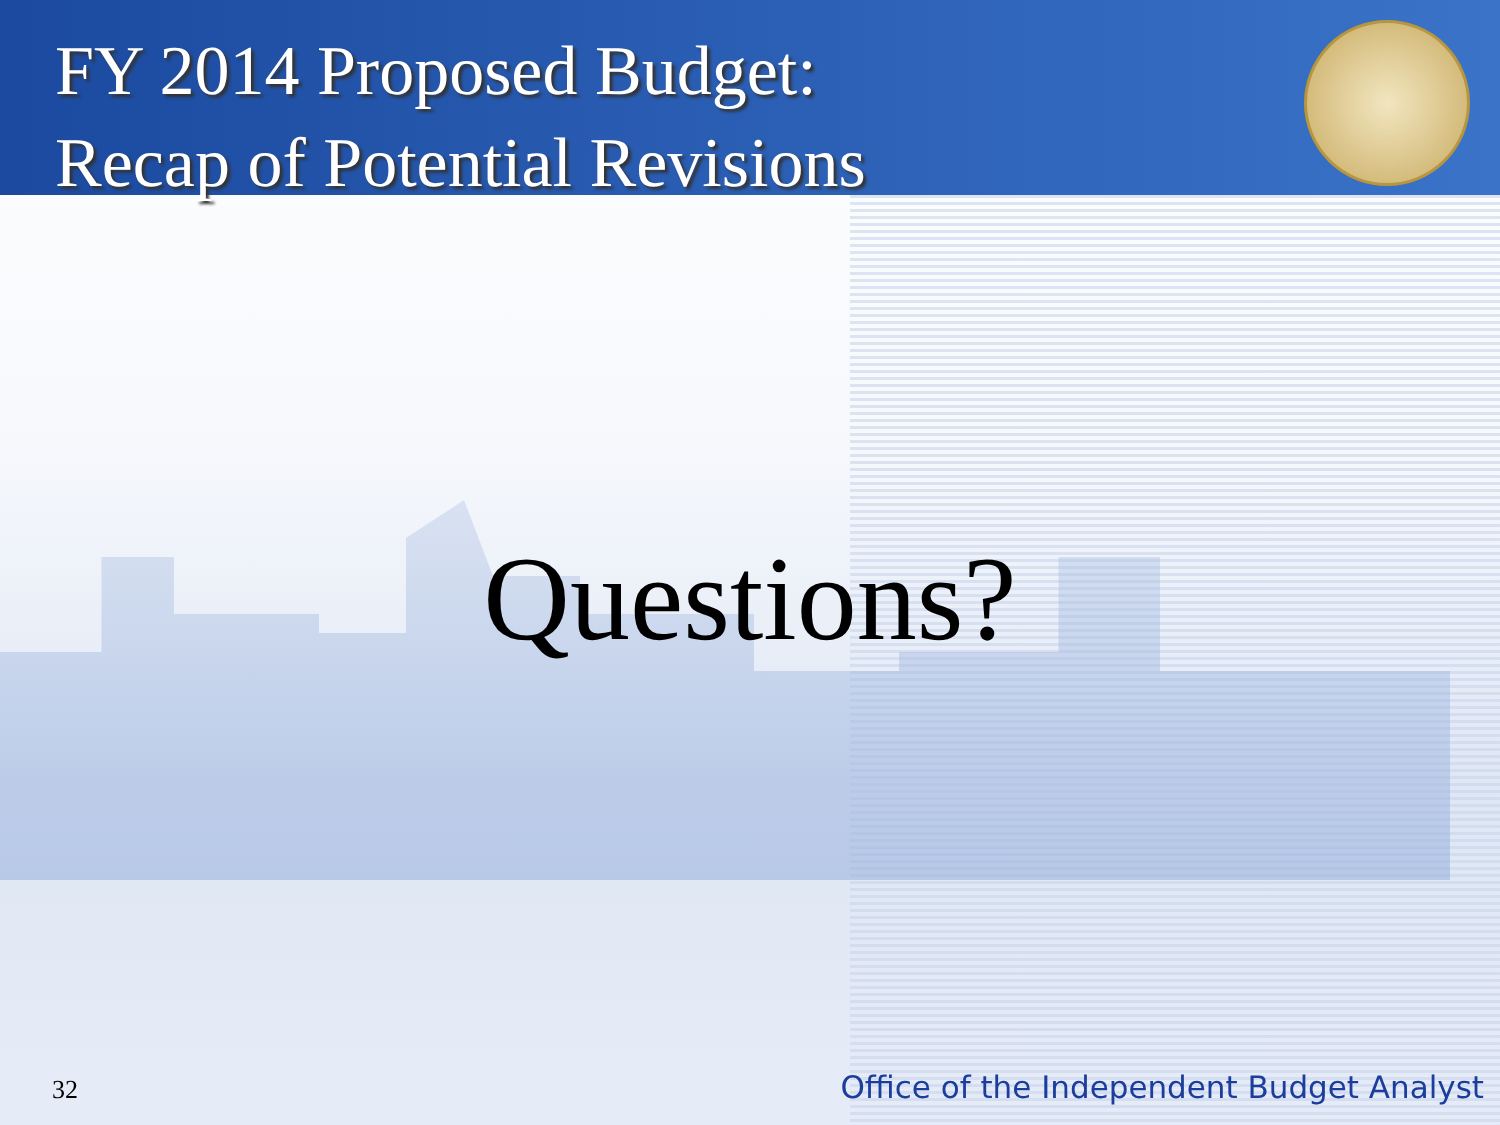FY 2014 Proposed Budget:
Recap of Potential Revisions
Questions?
32 Office of the Independent Budget Analyst